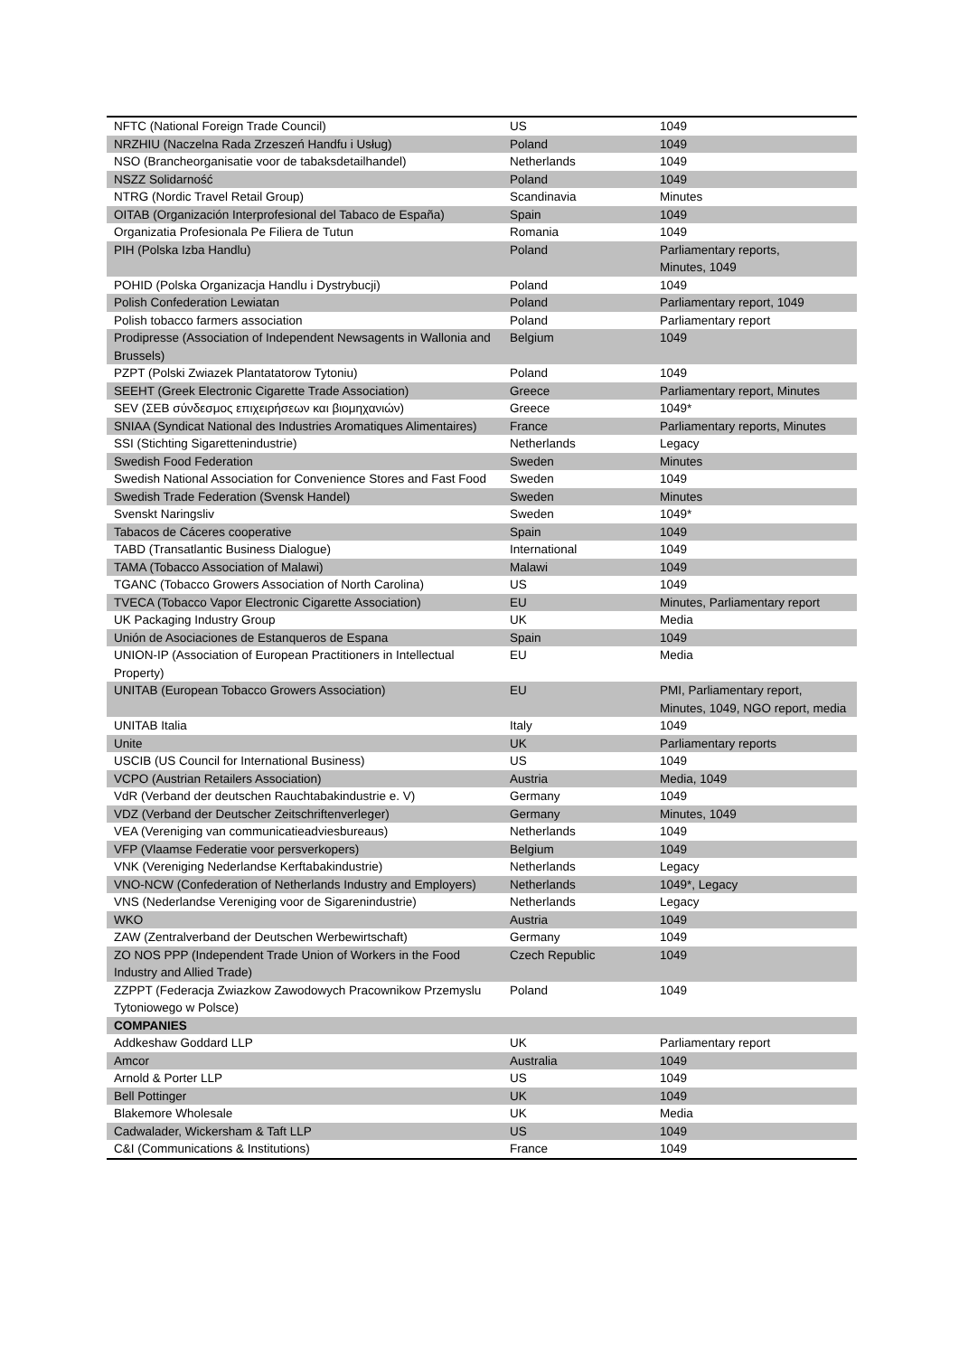| NFTC (National Foreign Trade Council) | US | 1049 |
| NRZHIU (Naczelna Rada Zrzeszeń Handfu i Usług) | Poland | 1049 |
| NSO (Brancheorganisatie voor de tabaksdetailhandel) | Netherlands | 1049 |
| NSZZ Solidarność | Poland | 1049 |
| NTRG (Nordic Travel Retail Group) | Scandinavia | Minutes |
| OITAB (Organización Interprofesional del Tabaco de España) | Spain | 1049 |
| Organizatia Profesionala Pe Filiera de Tutun | Romania | 1049 |
| PIH (Polska Izba Handlu) | Poland | Parliamentary reports, Minutes, 1049 |
| POHID (Polska Organizacja Handlu i Dystrybucji) | Poland | 1049 |
| Polish Confederation Lewiatan | Poland | Parliamentary report, 1049 |
| Polish tobacco farmers association | Poland | Parliamentary report |
| Prodipresse (Association of Independent Newsagents in Wallonia and Brussels) | Belgium | 1049 |
| PZPT (Polski Zwiazek Plantatatorow Tytoniu) | Poland | 1049 |
| SEEHT (Greek Electronic Cigarette Trade Association) | Greece | Parliamentary report, Minutes |
| SEV (ΣΕΒ σύνδεσμος επιχειρήσεων και βιομηχανιών) | Greece | 1049* |
| SNIAA (Syndicat National des Industries Aromatiques Alimentaires) | France | Parliamentary reports, Minutes |
| SSI (Stichting Sigarettenindustrie) | Netherlands | Legacy |
| Swedish Food Federation | Sweden | Minutes |
| Swedish National Association for Convenience Stores and Fast Food | Sweden | 1049 |
| Swedish Trade Federation (Svensk Handel) | Sweden | Minutes |
| Svenskt Naringsliv | Sweden | 1049* |
| Tabacos de Cáceres cooperative | Spain | 1049 |
| TABD (Transatlantic Business Dialogue) | International | 1049 |
| TAMA (Tobacco Association of Malawi) | Malawi | 1049 |
| TGANC (Tobacco Growers Association of North Carolina) | US | 1049 |
| TVECA (Tobacco Vapor Electronic Cigarette Association) | EU | Minutes, Parliamentary report |
| UK Packaging Industry Group | UK | Media |
| Unión de Asociaciones de Estanqueros de Espana | Spain | 1049 |
| UNION-IP (Association of European Practitioners in Intellectual Property) | EU | Media |
| UNITAB (European Tobacco Growers Association) | EU | PMI, Parliamentary report, Minutes, 1049, NGO report, media |
| UNITAB Italia | Italy | 1049 |
| Unite | UK | Parliamentary reports |
| USCIB (US Council for International Business) | US | 1049 |
| VCPO (Austrian Retailers Association) | Austria | Media, 1049 |
| VdR (Verband der deutschen Rauchtabakindustrie e. V) | Germany | 1049 |
| VDZ (Verband der Deutscher Zeitschriftenverleger) | Germany | Minutes, 1049 |
| VEA (Vereniging van communicatieadviesbureaus) | Netherlands | 1049 |
| VFP (Vlaamse Federatie voor persverkopers) | Belgium | 1049 |
| VNK (Vereniging Nederlandse Kerftabakindustrie) | Netherlands | Legacy |
| VNO-NCW (Confederation of Netherlands Industry and Employers) | Netherlands | 1049*, Legacy |
| VNS (Nederlandse Vereniging voor de Sigarenindustrie) | Netherlands | Legacy |
| WKO | Austria | 1049 |
| ZAW (Zentralverband der Deutschen Werbewirtschaft) | Germany | 1049 |
| ZO NOS PPP (Independent Trade Union of Workers in the Food Industry and Allied Trade) | Czech Republic | 1049 |
| ZZPPT (Federacja Zwiazkow Zawodowych Pracownikow Przemyslu Tytoniowego w Polsce) | Poland | 1049 |
| COMPANIES | | |
| Addkeshaw Goddard LLP | UK | Parliamentary report |
| Amcor | Australia | 1049 |
| Arnold & Porter LLP | US | 1049 |
| Bell Pottinger | UK | 1049 |
| Blakemore Wholesale | UK | Media |
| Cadwalader, Wickersham & Taft LLP | US | 1049 |
| C&I (Communications & Institutions) | France | 1049 |